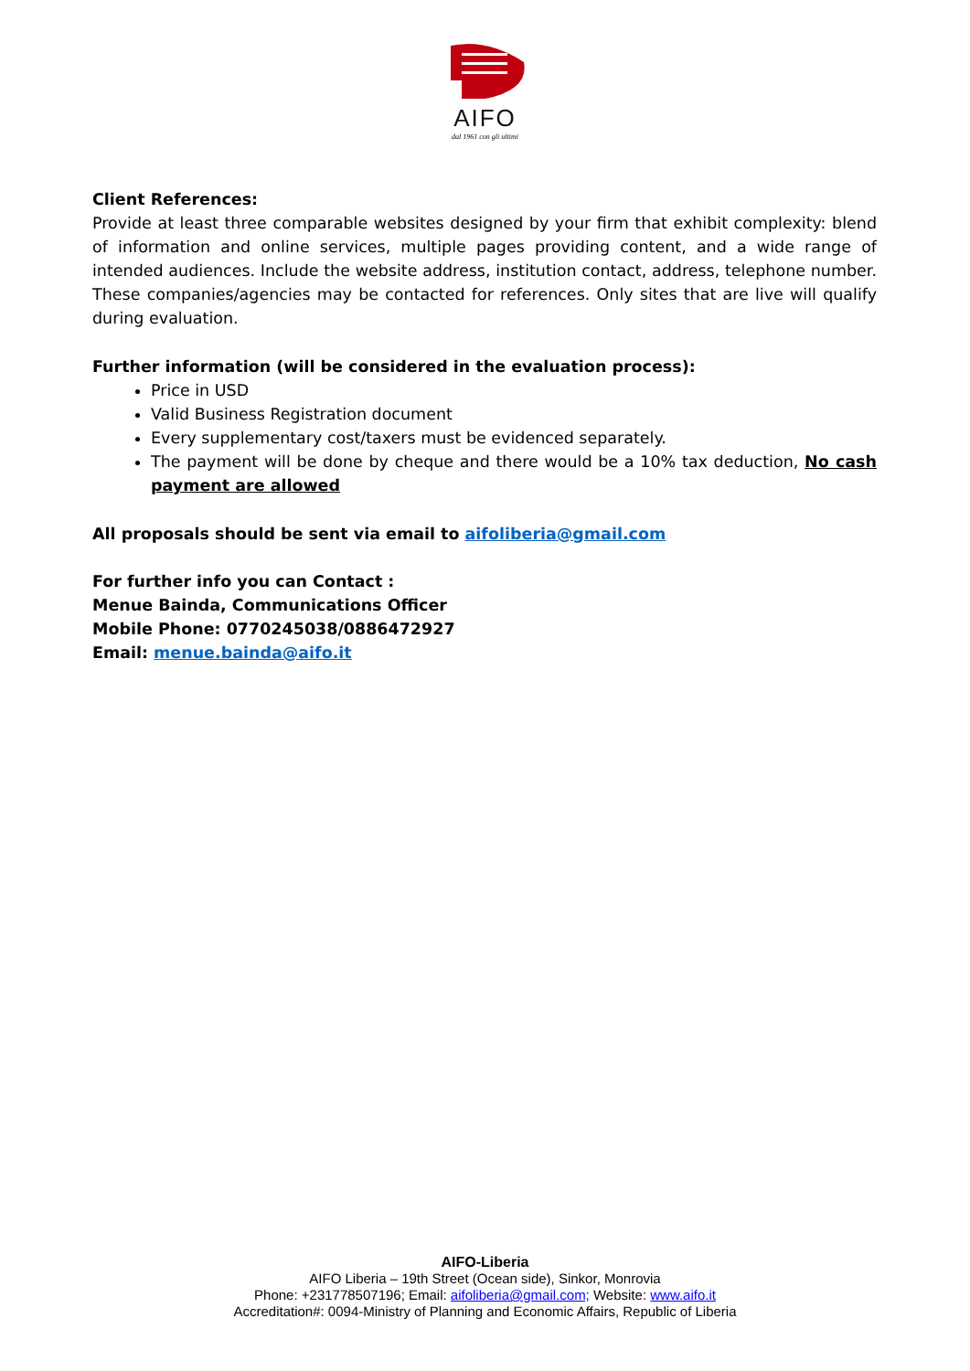AIFO
dal 1961 con gli ultimi
Client References:
Provide at least three comparable websites designed by your firm that exhibit complexity: blend of information and online services, multiple pages providing content, and a wide range of intended audiences. Include the website address, institution contact, address, telephone number. These companies/agencies may be contacted for references. Only sites that are live will qualify during evaluation.
Further information (will be considered in the evaluation process):
Price in USD
Valid Business Registration document
Every supplementary cost/taxers must be evidenced separately.
The payment will be done by cheque and there would be a 10% tax deduction, No cash payment are allowed
All proposals should be sent via email to aifoliberia@gmail.com
For further info you can Contact :
Menue Bainda, Communications Officer
Mobile Phone: 0770245038/0886472927
Email: menue.bainda@aifo.it
AIFO-Liberia
AIFO Liberia – 19th Street (Ocean side), Sinkor, Monrovia
Phone: +231778507196; Email: aifoliberia@gmail.com; Website: www.aifo.it
Accreditation#: 0094-Ministry of Planning and Economic Affairs, Republic of Liberia